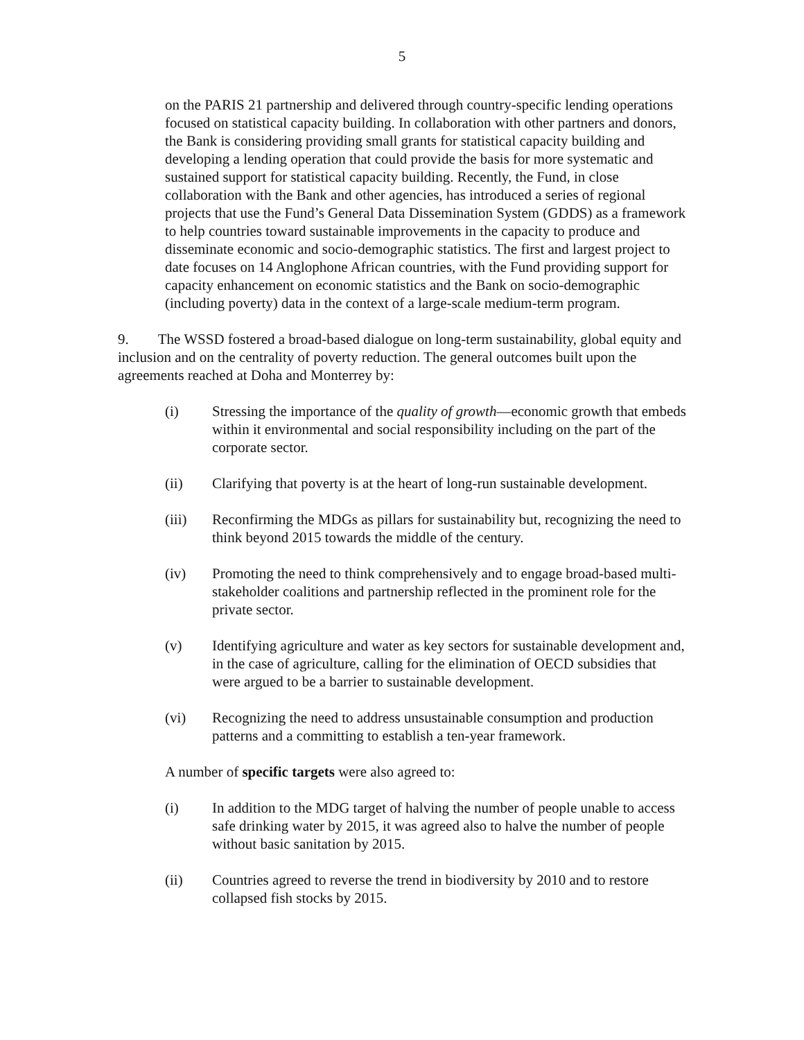5
on the PARIS 21 partnership and delivered through country-specific lending operations focused on statistical capacity building. In collaboration with other partners and donors, the Bank is considering providing small grants for statistical capacity building and developing a lending operation that could provide the basis for more systematic and sustained support for statistical capacity building. Recently, the Fund, in close collaboration with the Bank and other agencies, has introduced a series of regional projects that use the Fund’s General Data Dissemination System (GDDS) as a framework to help countries toward sustainable improvements in the capacity to produce and disseminate economic and socio-demographic statistics. The first and largest project to date focuses on 14 Anglophone African countries, with the Fund providing support for capacity enhancement on economic statistics and the Bank on socio-demographic (including poverty) data in the context of a large-scale medium-term program.
9. The WSSD fostered a broad-based dialogue on long-term sustainability, global equity and inclusion and on the centrality of poverty reduction. The general outcomes built upon the agreements reached at Doha and Monterrey by:
(i) Stressing the importance of the quality of growth—economic growth that embeds within it environmental and social responsibility including on the part of the corporate sector.
(ii) Clarifying that poverty is at the heart of long-run sustainable development.
(iii) Reconfirming the MDGs as pillars for sustainability but, recognizing the need to think beyond 2015 towards the middle of the century.
(iv) Promoting the need to think comprehensively and to engage broad-based multi-stakeholder coalitions and partnership reflected in the prominent role for the private sector.
(v) Identifying agriculture and water as key sectors for sustainable development and, in the case of agriculture, calling for the elimination of OECD subsidies that were argued to be a barrier to sustainable development.
(vi) Recognizing the need to address unsustainable consumption and production patterns and a committing to establish a ten-year framework.
A number of specific targets were also agreed to:
(i) In addition to the MDG target of halving the number of people unable to access safe drinking water by 2015, it was agreed also to halve the number of people without basic sanitation by 2015.
(ii) Countries agreed to reverse the trend in biodiversity by 2010 and to restore collapsed fish stocks by 2015.